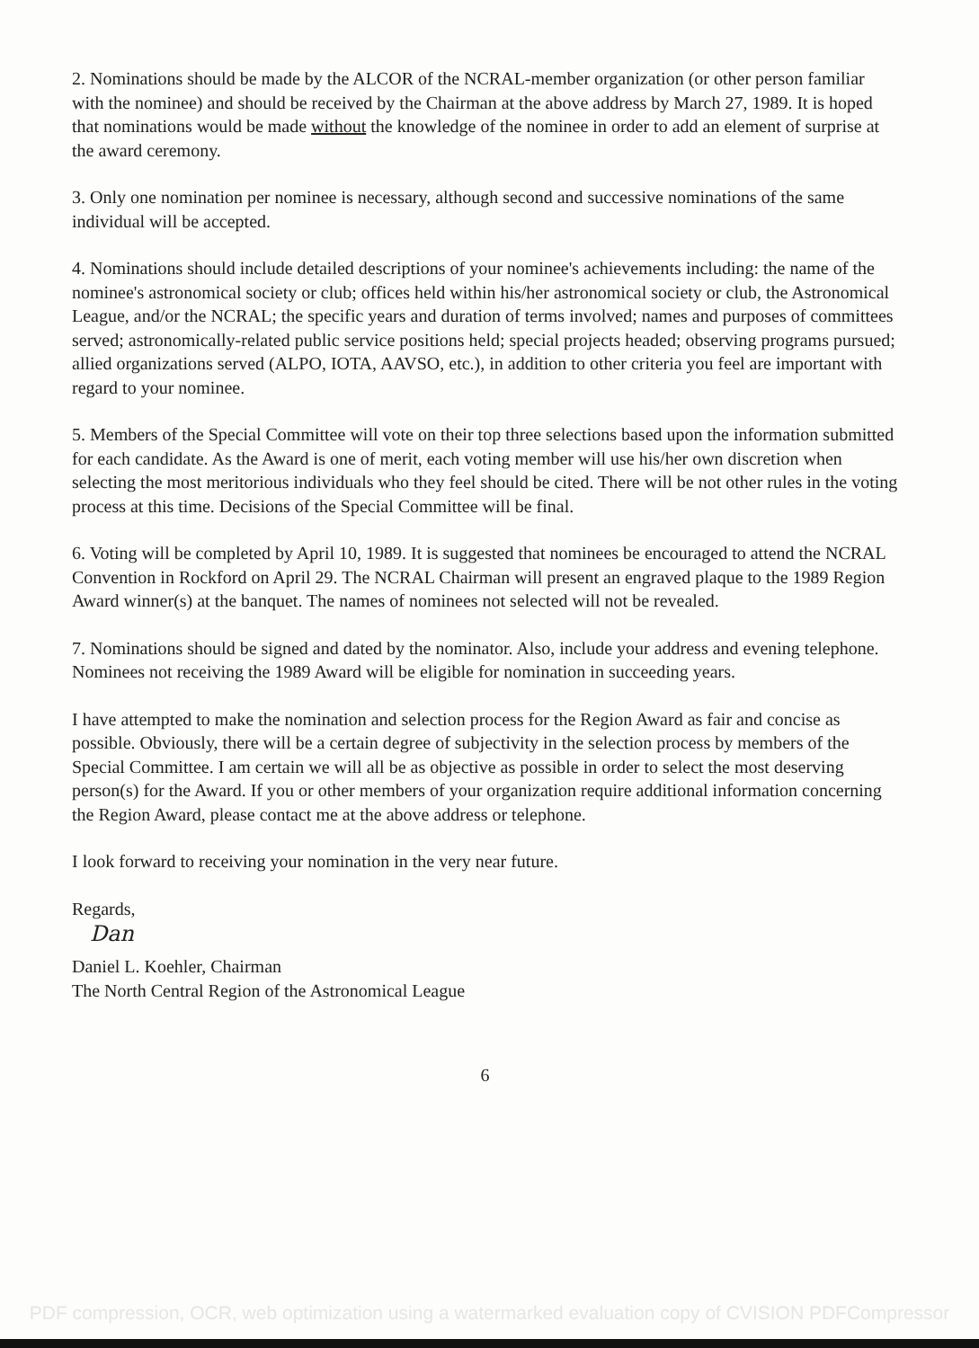2. Nominations should be made by the ALCOR of the NCRAL-member organization (or other person familiar with the nominee) and should be received by the Chairman at the above address by March 27, 1989. It is hoped that nominations would be made without the knowledge of the nominee in order to add an element of surprise at the award ceremony.
3. Only one nomination per nominee is necessary, although second and successive nominations of the same individual will be accepted.
4. Nominations should include detailed descriptions of your nominee's achievements including: the name of the nominee's astronomical society or club; offices held within his/her astronomical society or club, the Astronomical League, and/or the NCRAL; the specific years and duration of terms involved; names and purposes of committees served; astronomically-related public service positions held; special projects headed; observing programs pursued; allied organizations served (ALPO, IOTA, AAVSO, etc.), in addition to other criteria you feel are important with regard to your nominee.
5. Members of the Special Committee will vote on their top three selections based upon the information submitted for each candidate. As the Award is one of merit, each voting member will use his/her own discretion when selecting the most meritorious individuals who they feel should be cited. There will be not other rules in the voting process at this time. Decisions of the Special Committee will be final.
6. Voting will be completed by April 10, 1989. It is suggested that nominees be encouraged to attend the NCRAL Convention in Rockford on April 29. The NCRAL Chairman will present an engraved plaque to the 1989 Region Award winner(s) at the banquet. The names of nominees not selected will not be revealed.
7. Nominations should be signed and dated by the nominator. Also, include your address and evening telephone. Nominees not receiving the 1989 Award will be eligible for nomination in succeeding years.
I have attempted to make the nomination and selection process for the Region Award as fair and concise as possible. Obviously, there will be a certain degree of subjectivity in the selection process by members of the Special Committee. I am certain we will all be as objective as possible in order to select the most deserving person(s) for the Award. If you or other members of your organization require additional information concerning the Region Award, please contact me at the above address or telephone.
I look forward to receiving your nomination in the very near future.
Regards,
Dan
Daniel L. Koehler, Chairman
The North Central Region of the Astronomical League
6
PDF compression, OCR, web optimization using a watermarked evaluation copy of CVISION PDFCompressor